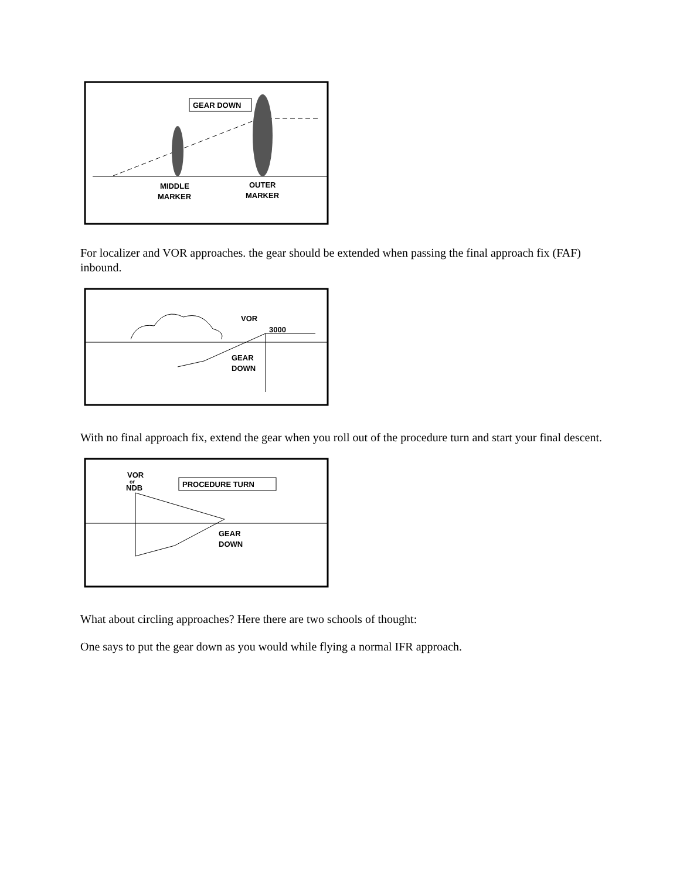GEAR DOWN
MIDDLE
MARKER
OUTER
MARKER
For localizer and VOR approaches. the gear should be extended when passing the final approach fix (FAF) inbound.
VOR
3000
GEAR
DOWN
With no final approach fix, extend the gear when you roll out of the procedure turn and start your final descent.
PROCEDURE TURN
VOR
or
NDB
GEAR
DOWN
What about circling approaches? Here there are two schools of thought:
One says to put the gear down as you would while flying a normal IFR approach.